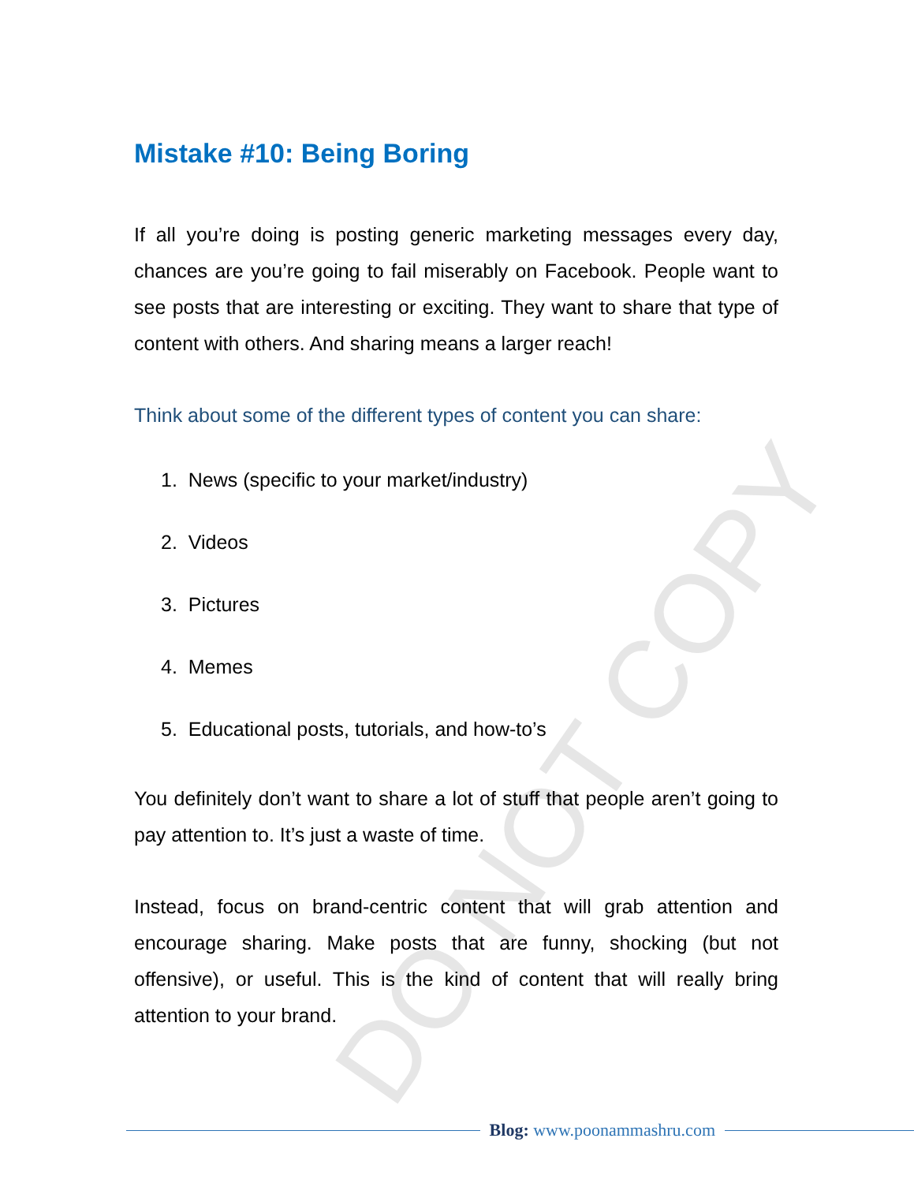DO NOT COPY
Mistake #10: Being Boring
If all you’re doing is posting generic marketing messages every day, chances are you’re going to fail miserably on Facebook. People want to see posts that are interesting or exciting. They want to share that type of content with others. And sharing means a larger reach!
Think about some of the different types of content you can share:
1. News (specific to your market/industry)
2. Videos
3. Pictures
4. Memes
5. Educational posts, tutorials, and how-to’s
You definitely don’t want to share a lot of stuff that people aren’t going to pay attention to. It’s just a waste of time.
Instead, focus on brand-centric content that will grab attention and encourage sharing. Make posts that are funny, shocking (but not offensive), or useful. This is the kind of content that will really bring attention to your brand.
Blog: www.poonammashru.com